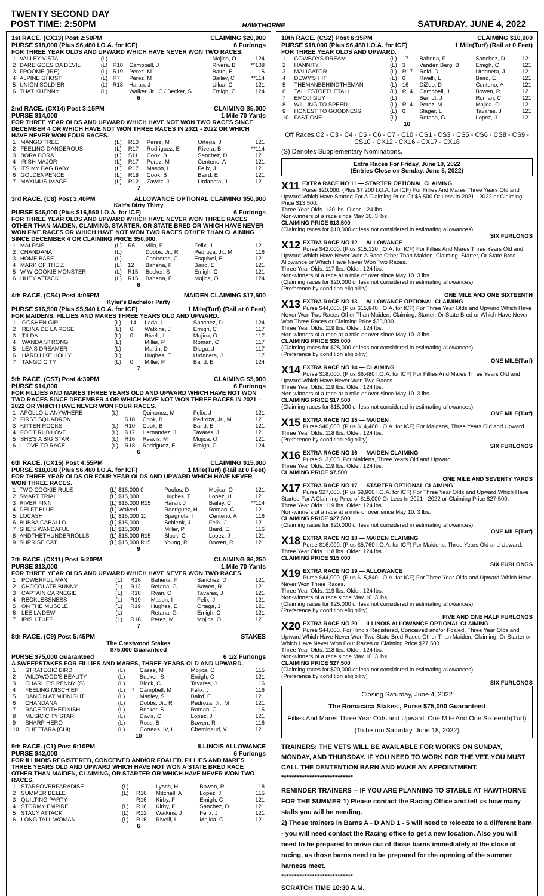TWENTY SECOND DAY
POST TIME: 2:50PM
HAWTHORNE
SATURDAY, JUNE 4, 2022
1st RACE. (CX13) Post 2:50PM CLAIMING $20,000
PURSE $18,000 (Plus $6,480 I.O.A. for ICF) 6 Furlongs
FOR THREE YEAR OLDS AND UPWARD WHICH HAVE NEVER WON TWO RACES.
| 1 | VALLEY VISTA | (L) | | | Mojica, O | 124 |
| 2 | DARE GOES DA DEVIL | (L) | R18 | Campbell, J | Rivera, B | **108 |
| 3 | FROOME (IRE) | (L) | R19 | Perez, M | Baird, E | 115 |
| 4 | ALPINE GHOST | (L) | R7 | Perez, M | Bailey, C | **114 |
| 5 | UNION SOLDIER | (L) | R18 | Haran, J | Ulloa, C | 121 |
| 6 | THAT KHENNY | (L) | | Walker, Jr., C / Becker, S | Emigh, C | 124 |
6
2nd RACE. (CX14) Post 3:15PM CLAIMING $5,000
PURSE $14,000 1 Mile 70 Yards
FOR THREE YEAR OLDS AND UPWARD WHICH HAVE NOT WON TWO RACES SINCE DECEMBER 4 OR WHICH HAVE NOT WON THREE RACES IN 2021 - 2022 OR WHICH HAVE NEVER WON FOUR RACES.
| 1 | MANGO TREE | (L) | R10 | Perez, M | Ortega, J | 121 |
| 2 | FEELING DANGEROUS | (L) | R17 | Rodriguez, E | Rivera, B | **114 |
| 3 | BORA BORA | (L) | S11 | Cook, B | Sanchez, D | 121 |
| 4 | IRISH MAJOR | (L) | R17 | Perez, M | Centeno, A | 121 |
| 5 | ITS MY BAG BABY | (L) | R17 | Mason, I | Felix, J | 121 |
| 6 | GOLDENPENCE | (L) | R18 | Cook, B | Baird, E | 121 |
| 7 | MAXIMUS IMAGE | (L) | R12 | Zawitz, J | Urdaneta, J | 121 |
7
3rd RACE. (C8) Post 3:40PM ALLOWANCE OPTIONAL CLAIMING $50,000
Kait's Dirty Thirty
PURSE $46,000 (Plus $16,560 I.O.A. for ICF) 6 Furlongs
FOR THREE YEAR OLDS AND UPWARD WHICH HAVE NEVER WON THREE RACES OTHER THAN MAIDEN, CLAIMING, STARTER, OR STATE BRED OR WHICH HAVE NEVER WON FIVE RACES OR WHICH HAVE NOT WON TWO RACES OTHER THAN CLAIMING SINCE DECEMBER 4 OR CLAIMING PRICE $50,000.
| 1 | MALPAIS | (L) | R6 | Villa, F | Felix, J | 121 |
| 2 | CHANDANA | (L) | | Dobbs, Jr., R | Pedroza, Jr., M | 116 |
| 3 | HOME BASE | (L) | | Contreras, C | Esquivel, E | 121 |
| 4 | MARK OF THE Z | (L) | 12 | Bahena, F | Baird, E | 121 |
| 5 | W W COOKIE MONSTER | (L) | R15 | Becker, S | Emigh, C | 121 |
| 6 | HUEY ATTACK | (L) | R15 | Bahena, F | Mojica, O | 124 |
6
4th RACE. (CS4) Post 4:05PM MAIDEN CLAIMING $17,500
Kyler's Bachelor Party
PURSE $16,500 (Plus $5,940 I.O.A. for ICF) 1 Mile(Turf) (Rail at 0 Feet)
FOR MAIDENS, FILLIES AND MARES THREE YEARS OLD AND UPWARD.
| 1 | GOSHEN GIRL | (L) | 14 | Lada, L | Sanchez, D | 124 |
| 2 | REINA DE LA ROSE | (L) | 0 | Watkins, J | Emigh, C | 117 |
| 3 | TILDA | (L) | 0 | Rivelli, L | Mojica, O | 117 |
| 4 | WANDA STRONG | (L) | | Miller, P | Roman, C | 117 |
| 5 | LEA'S DREAMER | (L) | | Martin, D | Diego, J | 117 |
| 6 | HARD LIKE HOLLY | (L) | | Hughes, E | Urdaneta, J | 117 |
| 7 | TANGO CITY | (L) | 0 | Miller, P | Baird, E | 124 |
7
5th RACE. (CS7) Post 4:30PM CLAIMING $5,000
PURSE $14,000 6 Furlongs
FOR FILLIES AND MARES THREE YEARS OLD AND UPWARD WHICH HAVE NOT WON TWO RACES SINCE DECEMBER 4 OR WHICH HAVE NOT WON THREE RACES IN 2021 - 2022 OR WHICH HAVE NEVER WON FOUR RACES.
| 1 | APOLLO U ANYWHERE | (L) | | Quinonez, M | Felix, J | 121 |
| 2 | FIRST SQUADRON | | R18 | Cook, B | Pedroza, Jr., M | 121 |
| 3 | KITTEN ROCKS | (L) | R10 | Cook, B | Baird, E | 121 |
| 4 | FOOT RUB LOVE | (L) | R17 | Hernandez, J | Tavares, J | 121 |
| 5 | SHE'S A BIG STAR | (L) | R16 | Reavis, M | Mojica, O | 121 |
| 6 | I LOVE TO RACE | (L) | R18 | Rodriguez, E | Emigh, C | 124 |
6
6th RACE. (CX15) Post 4:55PM CLAIMING $15,000
PURSE $18,000 (Plus $6,480 I.O.A. for ICF) 1 Mile(Turf) (Rail at 0 Feet)
FOR THREE YEAR OLDS OR FOUR YEAR OLDS AND UPWARD WHICH HAVE NEVER WON THREE RACES.
| 1 | TWO COOKIE RULE | (L) $15,000 0 | Poulos, D | Mojica, O | 121 |
| 2 | SMART TRIAL | (L) $15,000 | Hughes, T | Lopez, U | 121 |
| 3 | RIVER FINN | (L) $15,000 R15 | Haran, J | Bailey, C | **114 |
| 4 | DELFT BLUE | (L) Waived | Rodriguez, H | Roman, C | 121 |
| 5 | LOCASH | (L) $15,000 11 | Spagnola, I | Centeno, A | 116 |
| 6 | BUBBA CABALLO | (L) $15,000 | Schlenk, J | Felix, J | 121 |
| 7 | SHE'S WANDAFUL | (L) $15,000 | Miller, P | Baird, E | 116 |
| 8 | ANDTHETHUNDERROLLS | (L) $15,000 R15 | Block, C | Lopez, J | 121 |
| 9 | SUPRISE CAT | (L) $15,000 R15 | Young, R | Bowen, R | 121 |
9
7th RACE. (CX11) Post 5:20PM CLAIMING $6,250
PURSE $13,000 1 Mile 70 Yards
FOR THREE YEAR OLDS AND UPWARD WHICH HAVE NEVER WON TWO RACES.
| 1 | POWERFUL MAN | (L) | R16 | Bahena, F | Sanchez, D | 121 |
| 2 | CHOCOLATE BUNNY | (L) | R12 | Retana, G | Bowen, R | 121 |
| 3 | CAPTAIN CARNEGIE | (L) | R18 | Ryan, C | Tavares, J | 121 |
| 4 | RECKLESSNESS | (L) | R19 | Mason, I | Felix, J | 121 |
| 5 | ON THE MUSCLE | (L) | R19 | Hughes, E | Ortega, J | 121 |
| 6 | LEE LA DEW | (L) | | Retana, G | Emigh, C | 121 |
| 7 | IRISH TUFF | (L) | R18 | Perez, M | Mojica, O | 121 |
7
8th RACE. (C9) Post 5:45PM STAKES
The Crestwood Stakes
$75,000 Guaranteed
PURSE $75,000 Guaranteed 6 1/2 Furlongs
A SWEEPSTAKES FOR FILLIES AND MARES, THREE-YEARS-OLD AND UPWARD.
| 1 | STRATEGIC BIRD | (L) | | Casse, M | Mojica, O | 115 |
| 2 | WILDWOOD'S BEAUTY | (L) | | Becker, S | Emigh, C | 121 |
| 3 | CHARLIE'S PENNY (S) | (L) | | Block, C | Tavares, J | 116 |
| 4 | FEELING MISCHIEF | (L) | 7 | Campbell, M | Felix, J | 116 |
| 5 | DANCIN AT MIDNIGHT | (L) | | Manley, S | Baird, E | 121 |
| 6 | CHANDANA | (L) | | Dobbs, Jr., R | Pedroza, Jr., M | 121 |
| 7 | RACE TOTHEFINISH | (L) | | Becker, S | Roman, C | 116 |
| 8 | MUSIC CITY STAR | (L) | | Davis, C | Lopez, J | 121 |
| 9 | SHARP HERO | (L) | | Ross, B | Bowen, R | 116 |
| 10 | CHEETARA (CHI) | (L) | | Correas, IV, I | Cheminaud, V | 121 |
10
9th RACE. (C1) Post 6:10PM ILLINOIS ALLOWANCE
PURSE $42,000 6 Furlongs
FOR ILLINOIS REGISTERED, CONCEIVED AND/OR FOALED. FILLIES AND MARES THREE YEARS OLD AND UPWARD WHICH HAVE NOT WON A STATE BRED RACE OTHER THAN MAIDEN, CLAIMING, OR STARTER OR WHICH HAVE NEVER WON TWO RACES.
| 1 | STARSOVERPARADISE | (L) | | Lynch, H | Bowen, R | 118 |
| 2 | SUMMER BELLE | (L) | R16 | Mitchell, A | Lopez, J | 115 |
| 3 | QUILTING PARTY | | R16 | Kirby, F | Emigh, C | 121 |
| 4 | STORMY EMPIRE | (L) | R16 | Kirby, F | Sanchez, D | 121 |
| 5 | STACY ATTACK | (L) | R12 | Watkins, J | Felix, J | 121 |
| 6 | LONG TALL WOMAN | (L) | R16 | Rivelli, L | Mojica, O | 121 |
6
10th RACE. (CS2) Post 6:35PM CLAIMING $10,000
PURSE $18,000 (Plus $6,480 I.O.A. for ICF) 1 Mile(Turf) (Rail at 0 Feet)
FOR THREE YEAR OLDS AND UPWARD.
| 1 | COWBOYS DREAM | (L) | 17 | Bahena, F | Sanchez, D | 121 |
| 2 | HANNITY | (L) | 3 | Vanden Berg, B | Emigh, C | 121 |
| 3 | MALIGATOR | (L) | R17 | Reid, D | Urdaneta, J | 121 |
| 4 | DEWY'S HIT | (L) | 0 | Rivelli, L | Baird, E | 121 |
| 5 | THEMANBEHINDTHEMAN | (L) | 16 | DiZeo, D | Centeno, A | 121 |
| 6 | TALLESTOFTHETALL | (L) | R14 | Campbell, J | Bowen, R | 121 |
| 7 | EMOJI GUY | (L) | | Berndt, J | Roman, C | 121 |
| 8 | WILLING TO SPEED | (L) | R14 | Perez, M | Mojica, O | 121 |
| 9 | HONEST TO GOODNESS | (L) | 0 | Slager, L | Tavares, J | 121 |
| 10 | FAST ONE | (L) | | Retana, G | Lopez, J | 121 |
10
Off Races:C2 - C3 - C4 - C5 - C6 - C7 - C10 - CS1 - CS3 - CS5 - CS6 - CS8 - CS9 - CS10 - CX12 - CX16 - CX17 - CX18
(S) Denotes Supplementary Nominations.
Extra Races For Friday, June 10, 2022
(Entries Close on Sunday, June 5, 2022)
X11 EXTRA RACE NO 11 — STARTER OPTIONAL CLAIMING
Purse $20,000. (Plus $7,200 I.O.A. for ICF) For Fillies And Mares Three Years Old and Upward Which Have Started For A Claiming Price Of $6,500 Or Less In 2021 - 2022 or Claiming Price $13,500.
Three Year Olds. 120 lbs. Older. 124 lbs.
Non-winners of a race since May 10. 3 lbs.
CLAIMING PRICE $13,500
(Claiming races for $10,000 or less not considered in estimating allowances)
SIX FURLONGS
X12 EXTRA RACE NO 12 — ALLOWANCE
Purse $42,000. (Plus $15,120 I.O.A. for ICF) For Fillies And Mares Three Years Old and Upward Which Have Never Won A Race Other Than Maiden, Claiming, Starter, Or State Bred Allowance or Which Have Never Won Two Races.
Three Year Olds. 117 lbs. Older. 124 lbs.
Non-winners of a race at a mile or over since May 10. 3 lbs.
(Claiming races for $20,000 or less not considered in estimating allowances)
(Preference by condition eligibility)
ONE MILE AND ONE SIXTEENTH
X13 EXTRA RACE NO 13 — ALLOWANCE OPTIONAL CLAIMING
Purse $44,000. (Plus $15,840 I.O.A. for ICF) For Three Year Olds and Upward Which Have Never Won Two Races Other Than Maiden, Claiming, Starter, Or State Bred or Which Have Never Won Three Races or Claiming Price $35,000.
Three Year Olds. 119 lbs. Older. 124 lbs.
Non-winners of a race at a mile or over since May 10. 3 lbs.
CLAIMING PRICE $35,000
(Claiming races for $25,000 or less not considered in estimating allowances)
(Preference by condition eligibility)
ONE MILE(Turf)
X14 EXTRA RACE NO 14 — CLAIMING
Purse $18,000. (Plus $6,480 I.O.A. for ICF) For Fillies And Mares Three Years Old and Upward Which Have Never Won Two Races.
Three Year Olds. 119 lbs. Older. 124 lbs.
Non-winners of a race at a mile or over since May 10. 3 lbs.
CLAIMING PRICE $17,500
(Claiming races for $15,000 or less not considered in estimating allowances)
ONE MILE(Turf)
X15 EXTRA RACE NO 15 — MAIDEN
Purse $40,000. (Plus $14,400 I.O.A. for ICF) For Maidens, Three Years Old and Upward.
Three Year Olds. 118 lbs. Older. 124 lbs.
(Preference by condition eligibility)
SIX FURLONGS
X16 EXTRA RACE NO 16 — MAIDEN CLAIMING
Purse $13,000. For Maidens, Three Years Old and Upward.
Three Year Olds. 119 lbs. Older. 124 lbs.
CLAIMING PRICE $7,500
ONE MILE AND SEVENTY YARDS
X17 EXTRA RACE NO 17 — STARTER OPTIONAL CLAIMING
Purse $27,000. (Plus $9,900 I.O.A. for ICF) For Three Year Olds and Upward Which Have Started For A Claiming Price of $15,000 Or Less In 2021 - 2022 or Claiming Price $27,500.
Three Year Olds. 119 lbs. Older. 124 lbs.
Non-winners of a race at a mile or over since May 10. 3 lbs.
CLAIMING PRICE $27,500
(Claiming races for $20,000 or less not considered in estimating allowances)
ONE MILE(Turf)
X18 EXTRA RACE NO 18 — MAIDEN CLAIMING
Purse $16,000. (Plus $5,760 I.O.A. for ICF) For Maidens, Three Years Old and Upward.
Three Year Olds. 118 lbs. Older. 124 lbs.
CLAIMING PRICE $15,000
SIX FURLONGS
X19 EXTRA RACE NO 19 — ALLOWANCE
Purse $44,000. (Plus $15,840 I.O.A. for ICF) For Three Year Olds and Upward Which Have Never Won Three Races.
Three Year Olds. 119 lbs. Older. 124 lbs.
Non-winners of a race since May 10. 3 lbs.
(Claiming races for $25,000 or less not considered in estimating allowances)
(Preference by condition eligibility)
FIVE AND ONE HALF FURLONGS
X20 EXTRA RACE NO 20 — ILLINOIS ALLOWANCE OPTIONAL CLAIMING
Purse $44,000. For Illinois Registered, Conceived and/or Foaled. Three Year Olds and Upward Which Have Never Won Two State Bred Races Other Than Maiden, Claiming, Or Starter or Which Have Never Won Four Races or Claiming Price $27,500.
Three Year Olds. 118 lbs. Older. 124 lbs.
Non-winners of a race since May 10. 3 lbs.
CLAIMING PRICE $27,500
(Claiming races for $20,000 or less not considered in estimating allowances)
(Preference by condition eligibility)
SIX FURLONGS
Closing Saturday, June 4, 2022
The Romacaca Stakes , Purse $75,000 Guaranteed
Fillies And Mares Three Year Olds and Upward, One Mile And One Sixteenth(Turf)
(To be run Saturday, June 18, 2022)
TRAINERS: THE VETS WILL BE AVAILABLE FOR WORKS ON SUNDAY, MONDAY, AND THURSDAY. IF YOU NEED TO WORK FOR THE VET, YOU MUST CALL THE DENTENTION BARN AND MAKE AN APPOINTMENT.
****************************
REMINDER TRAINERS -- IF YOU ARE PLANNING TO STABLE AT HAWTHORNE FOR THE SUMMER 1) Please contact the Racing Office and tell us how many stalls you will be needing.
2) Those trainers in Barns A - D AND 1 - 5 will need to relocate to a different barn - you will need contact the Racing office to get a new location. Also you will need to be prepared to move out of those barns immediately at the close of racing, as those barns need to be prepared for the opening of the summer harness meet.
****************************
SCRATCH TIME 10:30 A.M.